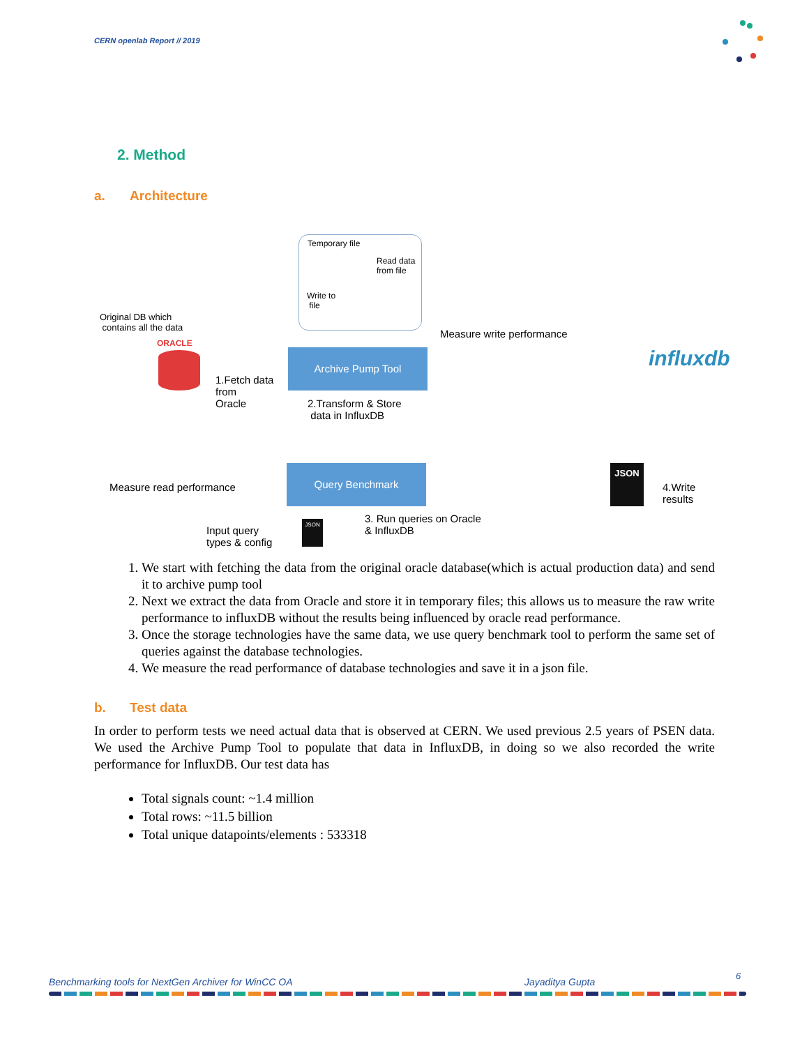CERN openlab Report // 2019
2. Method
a. Architecture
Temporary file
Read data
from file
Write to
file
Original DB which
contains all the data
ORACLE
Measure write performance
Archive Pump Tool influxdb
1.Fetch data
from
Oracle
2.Transform & Store
data in InfluxDB
Measure read performance
Query Benchmark JSON
4.Write results
3. Run queries on Oracle
& InfluxDB
Input query
types & config
JSON
1. We start with fetching the data from the original oracle database(which is actual production data) and send it to archive pump tool
2. Next we extract the data from Oracle and store it in temporary files; this allows us to measure the raw write performance to influxDB without the results being influenced by oracle read performance.
3. Once the storage technologies have the same data, we use query benchmark tool to perform the same set of queries against the database technologies.
4. We measure the read performance of database technologies and save it in a json file.
b. Test data
In order to perform tests we need actual data that is observed at CERN. We used previous 2.5 years of PSEN data. We used the Archive Pump Tool to populate that data in InfluxDB, in doing so we also recorded the write performance for InfluxDB. Our test data has
Total signals count: ~1.4 million
Total rows: ~11.5 billion
Total unique datapoints/elements : 533318
Benchmarking tools for NextGen Archiver for WinCC OA Jayaditya Gupta
6